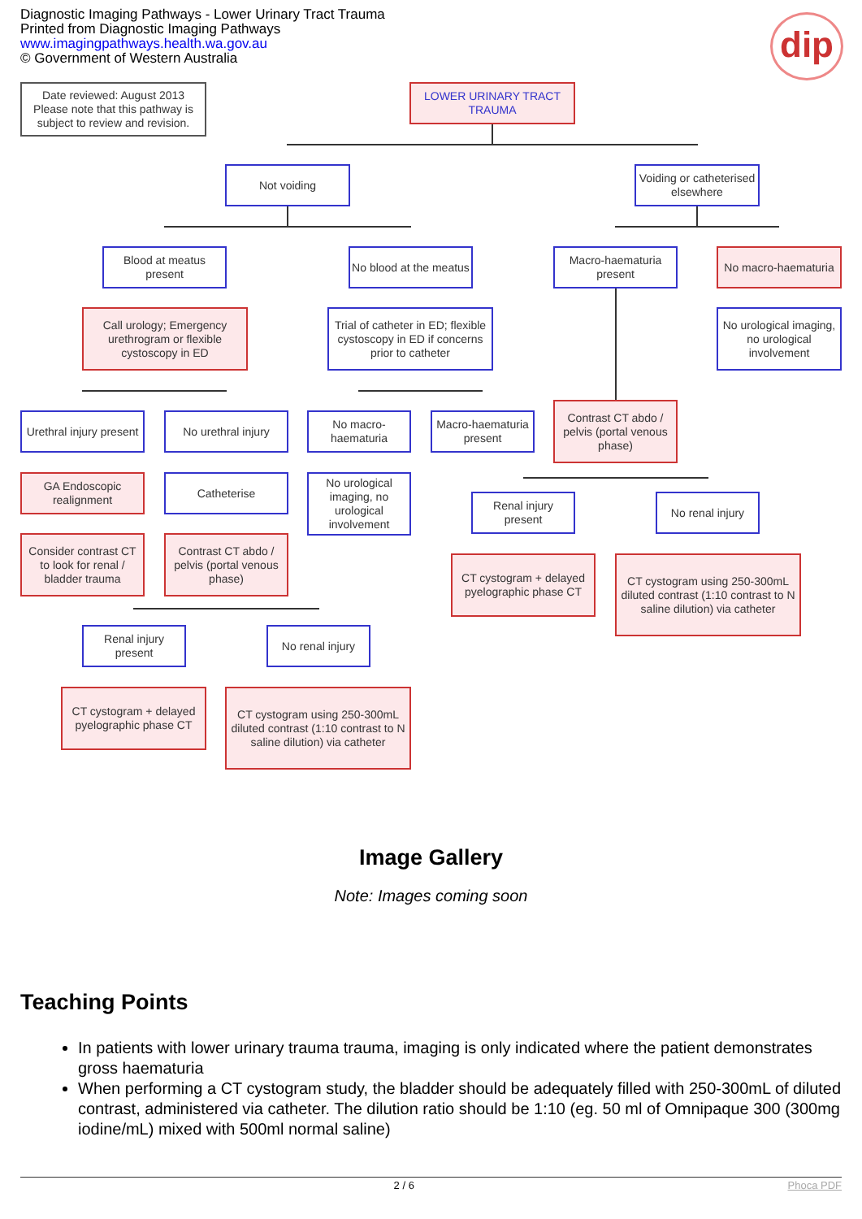Diagnostic Imaging Pathways - Lower Urinary Tract Trauma
Printed from Diagnostic Imaging Pathways
www.imagingpathways.health.wa.gov.au
© Government of Western Australia
dip
Date reviewed: August 2013 Please note that this pathway is subject to review and revision.
LOWER URINARY TRACT TRAUMA
Not voiding
Voiding or catheterised elsewhere
Blood at meatus present
No blood at the meatus
Macro-haematuria present
No macro-haematuria
Call urology; Emergency urethrogram or flexible cystoscopy in ED
Trial of catheter in ED; flexible cystoscopy in ED if concerns prior to catheter
No urological imaging, no urological involvement
Urethral injury present
No urethral injury
No macro-haematuria
Macro-haematuria present
Contrast CT abdo / pelvis (portal venous phase)
GA Endoscopic realignment
Catheterise
No urological imaging, no urological involvement
Renal injury present
No renal injury
Consider contrast CT to look for renal / bladder trauma
Contrast CT abdo / pelvis (portal venous phase)
CT cystogram + delayed pyelographic phase CT
CT cystogram using 250-300mL diluted contrast (1:10 contrast to N saline dilution) via catheter
Renal injury present
No renal injury
CT cystogram + delayed pyelographic phase CT
CT cystogram using 250-300mL diluted contrast (1:10 contrast to N saline dilution) via catheter
Image Gallery
Note: Images coming soon
Teaching Points
In patients with lower urinary trauma trauma, imaging is only indicated where the patient demonstrates gross haematuria
When performing a CT cystogram study, the bladder should be adequately filled with 250-300mL of diluted contrast, administered via catheter. The dilution ratio should be 1:10 (eg. 50 ml of Omnipaque 300 (300mg iodine/mL) mixed with 500ml normal saline)
2 / 6 Phoca PDF